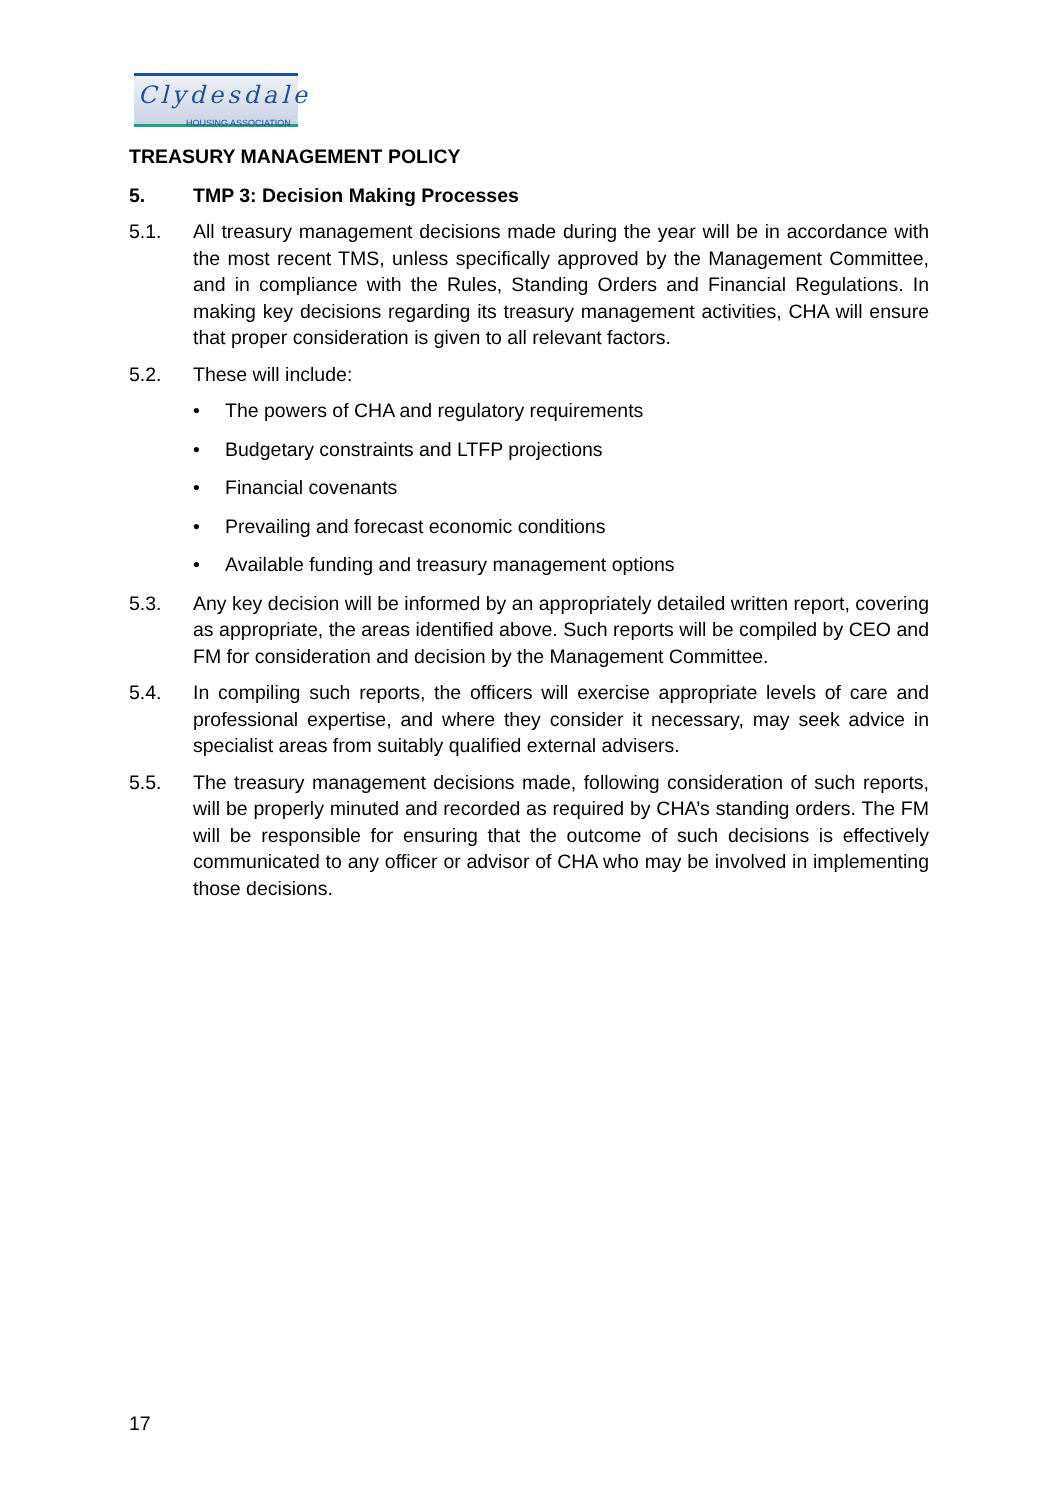Clydesdale
HOUSING ASSOCIATION
TREASURY MANAGEMENT POLICY
5. TMP 3: Decision Making Processes
5.1. All treasury management decisions made during the year will be in accordance with the most recent TMS, unless specifically approved by the Management Committee, and in compliance with the Rules, Standing Orders and Financial Regulations. In making key decisions regarding its treasury management activities, CHA will ensure that proper consideration is given to all relevant factors.
5.2. These will include:
• The powers of CHA and regulatory requirements
• Budgetary constraints and LTFP projections
• Financial covenants
• Prevailing and forecast economic conditions
• Available funding and treasury management options
5.3. Any key decision will be informed by an appropriately detailed written report, covering as appropriate, the areas identified above. Such reports will be compiled by CEO and FM for consideration and decision by the Management Committee.
5.4. In compiling such reports, the officers will exercise appropriate levels of care and professional expertise, and where they consider it necessary, may seek advice in specialist areas from suitably qualified external advisers.
5.5. The treasury management decisions made, following consideration of such reports, will be properly minuted and recorded as required by CHA’s standing orders. The FM will be responsible for ensuring that the outcome of such decisions is effectively communicated to any officer or advisor of CHA who may be involved in implementing those decisions.
17